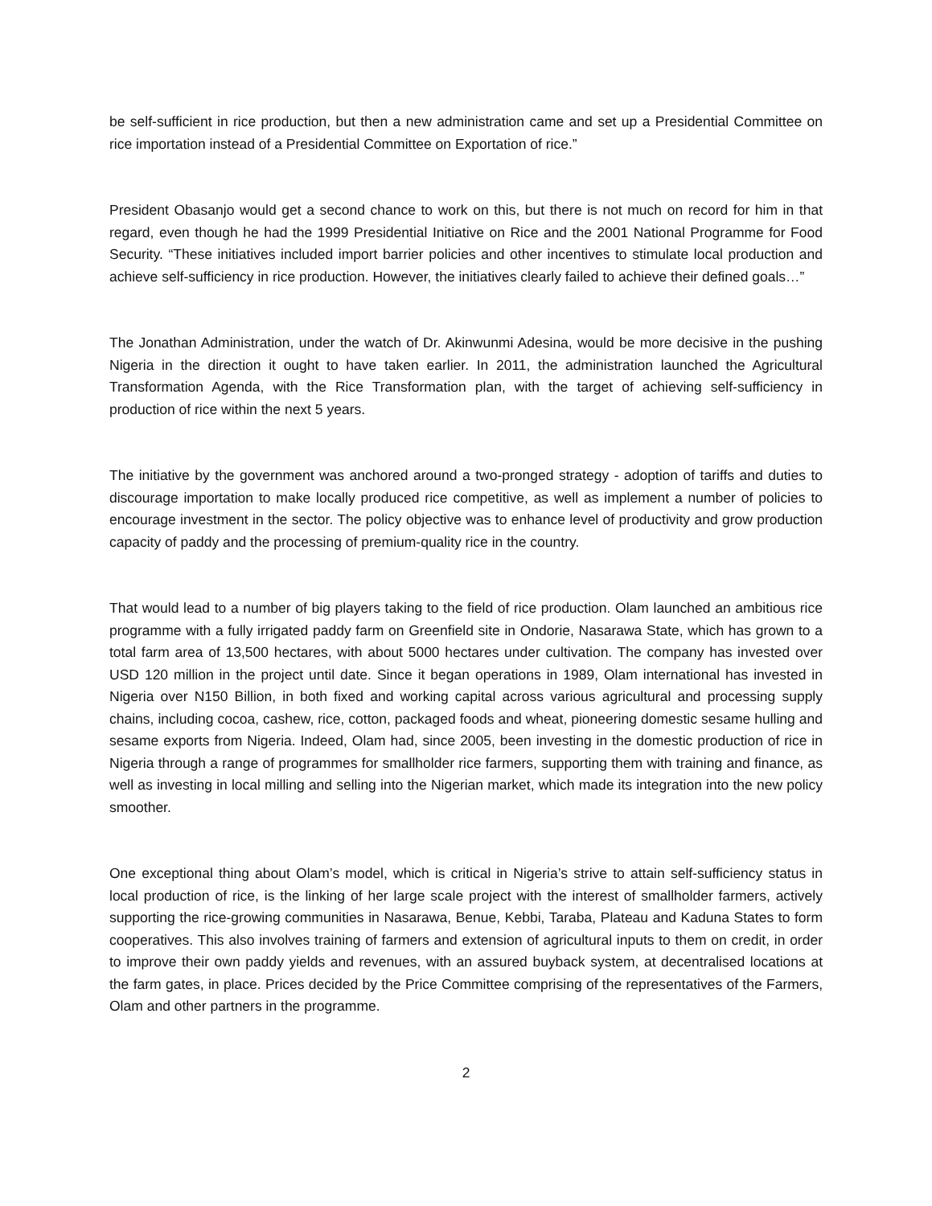be self-sufficient in rice production, but then a new administration came and set up a Presidential Committee on rice importation instead of a Presidential Committee on Exportation of rice.”
President Obasanjo would get a second chance to work on this, but there is not much on record for him in that regard, even though he had the 1999 Presidential Initiative on Rice and the 2001 National Programme for Food Security. “These initiatives included import barrier policies and other incentives to stimulate local production and achieve self-sufficiency in rice production. However, the initiatives clearly failed to achieve their defined goals…”
The Jonathan Administration, under the watch of Dr. Akinwunmi Adesina, would be more decisive in the pushing Nigeria in the direction it ought to have taken earlier. In 2011, the administration launched the Agricultural Transformation Agenda, with the Rice Transformation plan, with the target of achieving self-sufficiency in production of rice within the next 5 years.
The initiative by the government was anchored around a two-pronged strategy - adoption of tariffs and duties to discourage importation to make locally produced rice competitive, as well as implement a number of policies to encourage investment in the sector. The policy objective was to enhance level of productivity and grow production capacity of paddy and the processing of premium-quality rice in the country.
That would lead to a number of big players taking to the field of rice production. Olam launched an ambitious rice programme with a fully irrigated paddy farm on Greenfield site in Ondorie, Nasarawa State, which has grown to a total farm area of 13,500 hectares, with about 5000 hectares under cultivation. The company has invested over USD 120 million in the project until date. Since it began operations in 1989, Olam international has invested in Nigeria over N150 Billion, in both fixed and working capital across various agricultural and processing supply chains, including cocoa, cashew, rice, cotton, packaged foods and wheat, pioneering domestic sesame hulling and sesame exports from Nigeria. Indeed, Olam had, since 2005, been investing in the domestic production of rice in Nigeria through a range of programmes for smallholder rice farmers, supporting them with training and finance, as well as investing in local milling and selling into the Nigerian market, which made its integration into the new policy smoother.
One exceptional thing about Olam’s model, which is critical in Nigeria’s strive to attain self-sufficiency status in local production of rice, is the linking of her large scale project with the interest of smallholder farmers, actively supporting the rice-growing communities in Nasarawa, Benue, Kebbi, Taraba, Plateau and Kaduna States to form cooperatives. This also involves training of farmers and extension of agricultural inputs to them on credit, in order to improve their own paddy yields and revenues, with an assured buyback system, at decentralised locations at the farm gates, in place. Prices decided by the Price Committee comprising of the representatives of the Farmers, Olam and other partners in the programme.
2